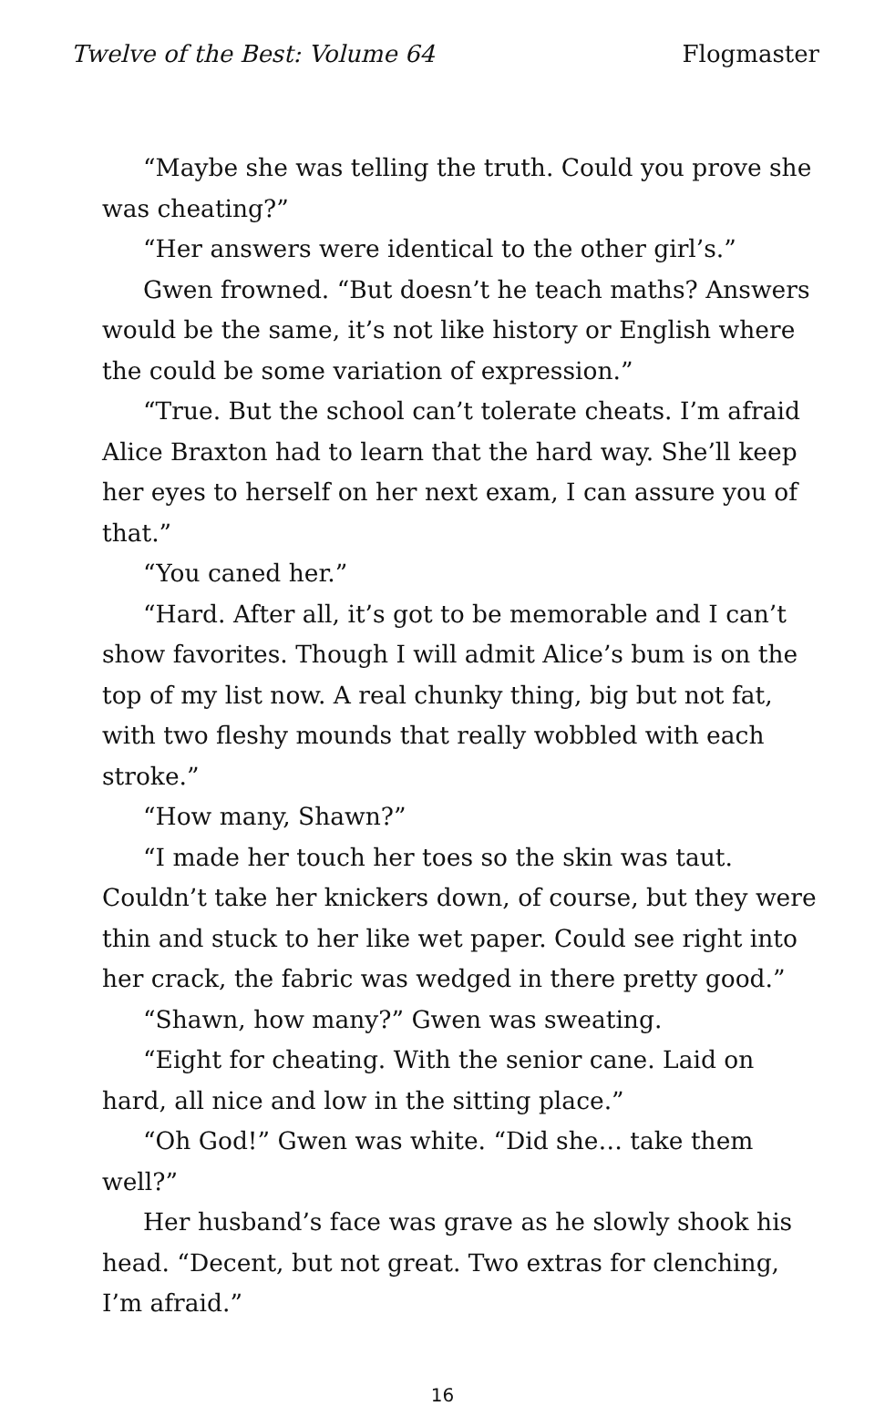Twelve of the Best: Volume 64 Flogmaster
“Maybe she was telling the truth. Could you prove she was cheating?”
“Her answers were identical to the other girl’s.”
Gwen frowned. “But doesn’t he teach maths? Answers would be the same, it’s not like history or English where the could be some variation of expression.”
“True. But the school can’t tolerate cheats. I’m afraid Alice Braxton had to learn that the hard way. She’ll keep her eyes to herself on her next exam, I can assure you of that.”
“You caned her.”
“Hard. After all, it’s got to be memorable and I can’t show favorites. Though I will admit Alice’s bum is on the top of my list now. A real chunky thing, big but not fat, with two fleshy mounds that really wobbled with each stroke.”
“How many, Shawn?”
“I made her touch her toes so the skin was taut. Couldn’t take her knickers down, of course, but they were thin and stuck to her like wet paper. Could see right into her crack, the fabric was wedged in there pretty good.”
“Shawn, how many?” Gwen was sweating.
“Eight for cheating. With the senior cane. Laid on hard, all nice and low in the sitting place.”
“Oh God!” Gwen was white. “Did she… take them well?”
Her husband’s face was grave as he slowly shook his head. “Decent, but not great. Two extras for clenching, I’m afraid.”
16